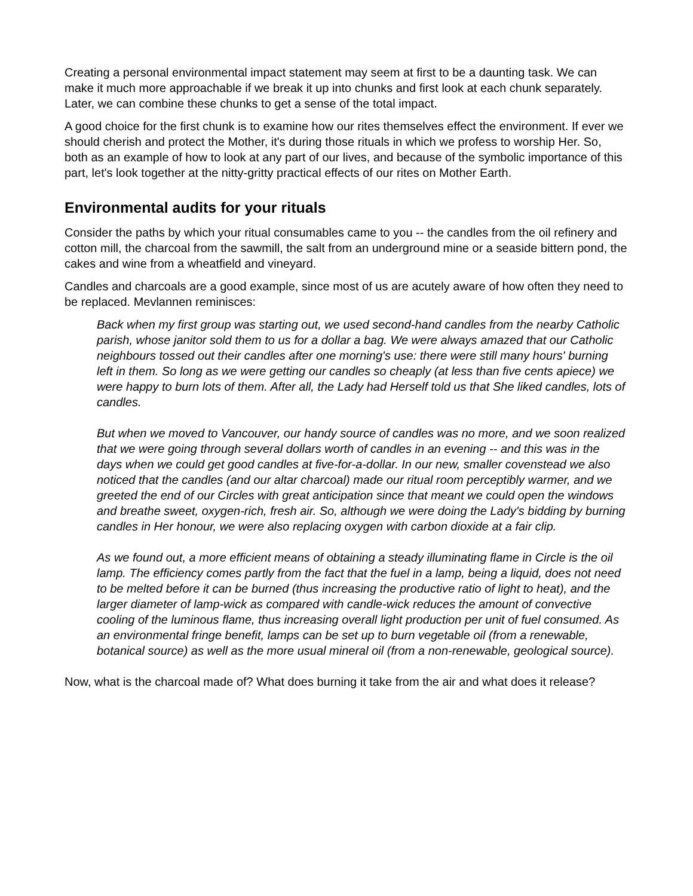Creating a personal environmental impact statement may seem at first to be a daunting task. We can make it much more approachable if we break it up into chunks and first look at each chunk separately. Later, we can combine these chunks to get a sense of the total impact.
A good choice for the first chunk is to examine how our rites themselves effect the environment. If ever we should cherish and protect the Mother, it's during those rituals in which we profess to worship Her. So, both as an example of how to look at any part of our lives, and because of the symbolic importance of this part, let's look together at the nitty-gritty practical effects of our rites on Mother Earth.
Environmental audits for your rituals
Consider the paths by which your ritual consumables came to you -- the candles from the oil refinery and cotton mill, the charcoal from the sawmill, the salt from an underground mine or a seaside bittern pond, the cakes and wine from a wheatfield and vineyard.
Candles and charcoals are a good example, since most of us are acutely aware of how often they need to be replaced. Mevlannen reminisces:
Back when my first group was starting out, we used second-hand candles from the nearby Catholic parish, whose janitor sold them to us for a dollar a bag. We were always amazed that our Catholic neighbours tossed out their candles after one morning's use: there were still many hours' burning left in them. So long as we were getting our candles so cheaply (at less than five cents apiece) we were happy to burn lots of them. After all, the Lady had Herself told us that She liked candles, lots of candles.
But when we moved to Vancouver, our handy source of candles was no more, and we soon realized that we were going through several dollars worth of candles in an evening -- and this was in the days when we could get good candles at five-for-a-dollar. In our new, smaller covenstead we also noticed that the candles (and our altar charcoal) made our ritual room perceptibly warmer, and we greeted the end of our Circles with great anticipation since that meant we could open the windows and breathe sweet, oxygen-rich, fresh air. So, although we were doing the Lady's bidding by burning candles in Her honour, we were also replacing oxygen with carbon dioxide at a fair clip.
As we found out, a more efficient means of obtaining a steady illuminating flame in Circle is the oil lamp. The efficiency comes partly from the fact that the fuel in a lamp, being a liquid, does not need to be melted before it can be burned (thus increasing the productive ratio of light to heat), and the larger diameter of lamp-wick as compared with candle-wick reduces the amount of convective cooling of the luminous flame, thus increasing overall light production per unit of fuel consumed. As an environmental fringe benefit, lamps can be set up to burn vegetable oil (from a renewable, botanical source) as well as the more usual mineral oil (from a non-renewable, geological source).
Now, what is the charcoal made of? What does burning it take from the air and what does it release?